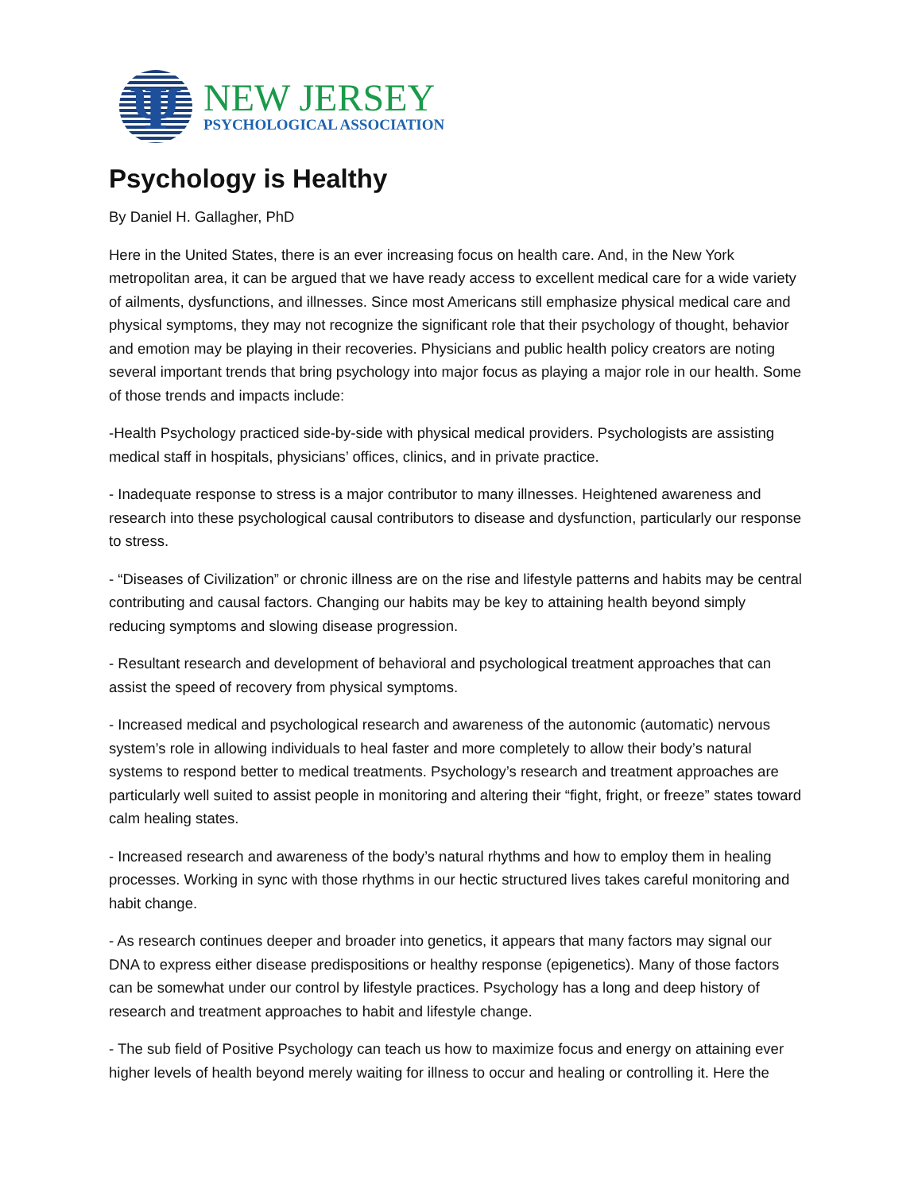Ψ
NEW JERSEY
PSYCHOLOGICAL ASSOCIATION
Psychology is Healthy
By Daniel H. Gallagher, PhD
Here in the United States, there is an ever increasing focus on health care. And, in the New York metropolitan area, it can be argued that we have ready access to excellent medical care for a wide variety of ailments, dysfunctions, and illnesses. Since most Americans still emphasize physical medical care and physical symptoms, they may not recognize the significant role that their psychology of thought, behavior and emotion may be playing in their recoveries. Physicians and public health policy creators are noting several important trends that bring psychology into major focus as playing a major role in our health. Some of those trends and impacts include:
-Health Psychology practiced side-by-side with physical medical providers. Psychologists are assisting medical staff in hospitals, physicians’ offices, clinics, and in private practice.
- Inadequate response to stress is a major contributor to many illnesses. Heightened awareness and research into these psychological causal contributors to disease and dysfunction, particularly our response to stress.
- “Diseases of Civilization” or chronic illness are on the rise and lifestyle patterns and habits may be central contributing and causal factors. Changing our habits may be key to attaining health beyond simply reducing symptoms and slowing disease progression.
- Resultant research and development of behavioral and psychological treatment approaches that can assist the speed of recovery from physical symptoms.
- Increased medical and psychological research and awareness of the autonomic (automatic) nervous system’s role in allowing individuals to heal faster and more completely to allow their body’s natural systems to respond better to medical treatments. Psychology’s research and treatment approaches are particularly well suited to assist people in monitoring and altering their “fight, fright, or freeze” states toward calm healing states.
- Increased research and awareness of the body’s natural rhythms and how to employ them in healing processes. Working in sync with those rhythms in our hectic structured lives takes careful monitoring and habit change.
- As research continues deeper and broader into genetics, it appears that many factors may signal our DNA to express either disease predispositions or healthy response (epigenetics). Many of those factors can be somewhat under our control by lifestyle practices. Psychology has a long and deep history of research and treatment approaches to habit and lifestyle change.
- The sub field of Positive Psychology can teach us how to maximize focus and energy on attaining ever higher levels of health beyond merely waiting for illness to occur and healing or controlling it. Here the